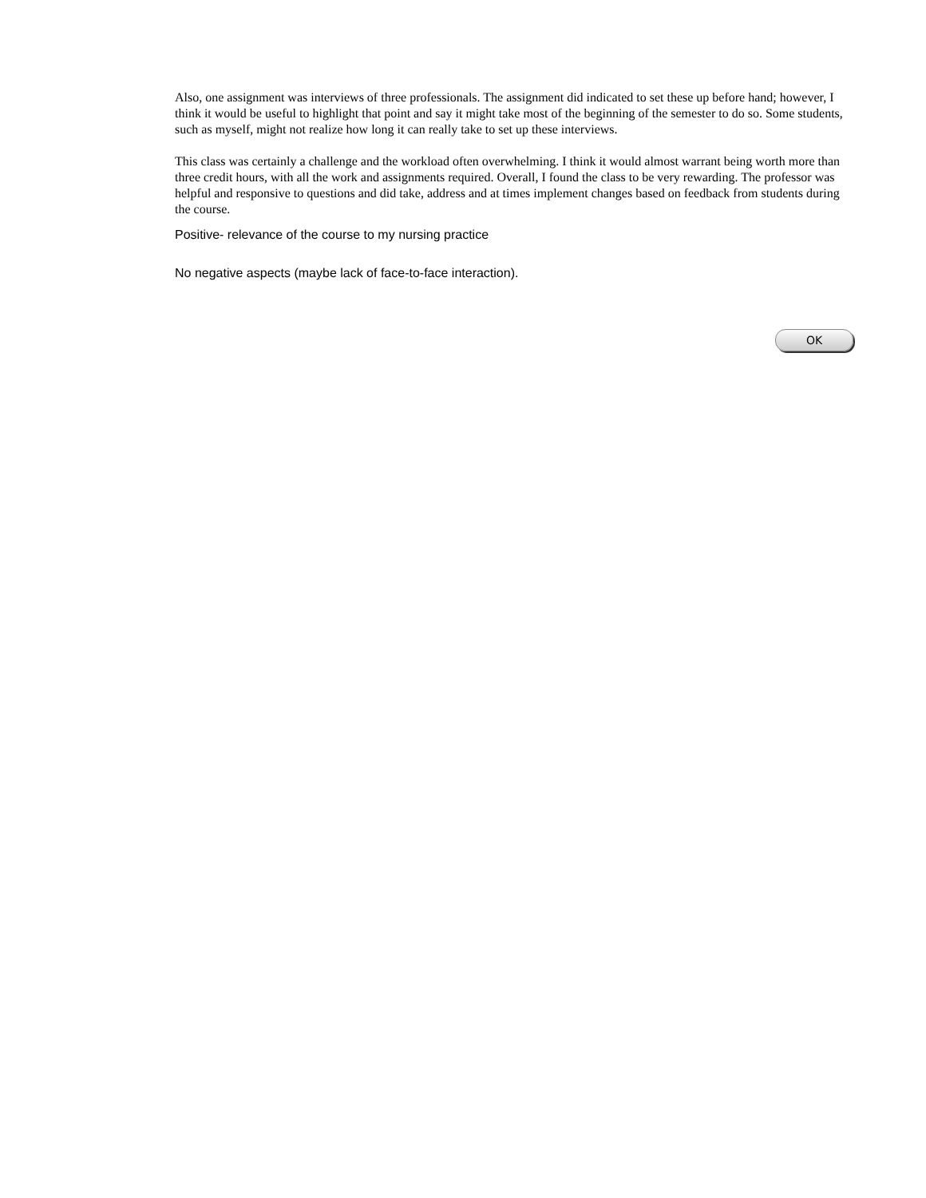Also, one assignment was interviews of three professionals. The assignment did indicated to set these up before hand; however, I think it would be useful to highlight that point and say it might take most of the beginning of the semester to do so. Some students, such as myself, might not realize how long it can really take to set up these interviews.
This class was certainly a challenge and the workload often overwhelming. I think it would almost warrant being worth more than three credit hours, with all the work and assignments required. Overall, I found the class to be very rewarding. The professor was helpful and responsive to questions and did take, address and at times implement changes based on feedback from students during the course.
Positive- relevance of the course to my nursing practice
No negative aspects (maybe lack of face-to-face interaction).
OK